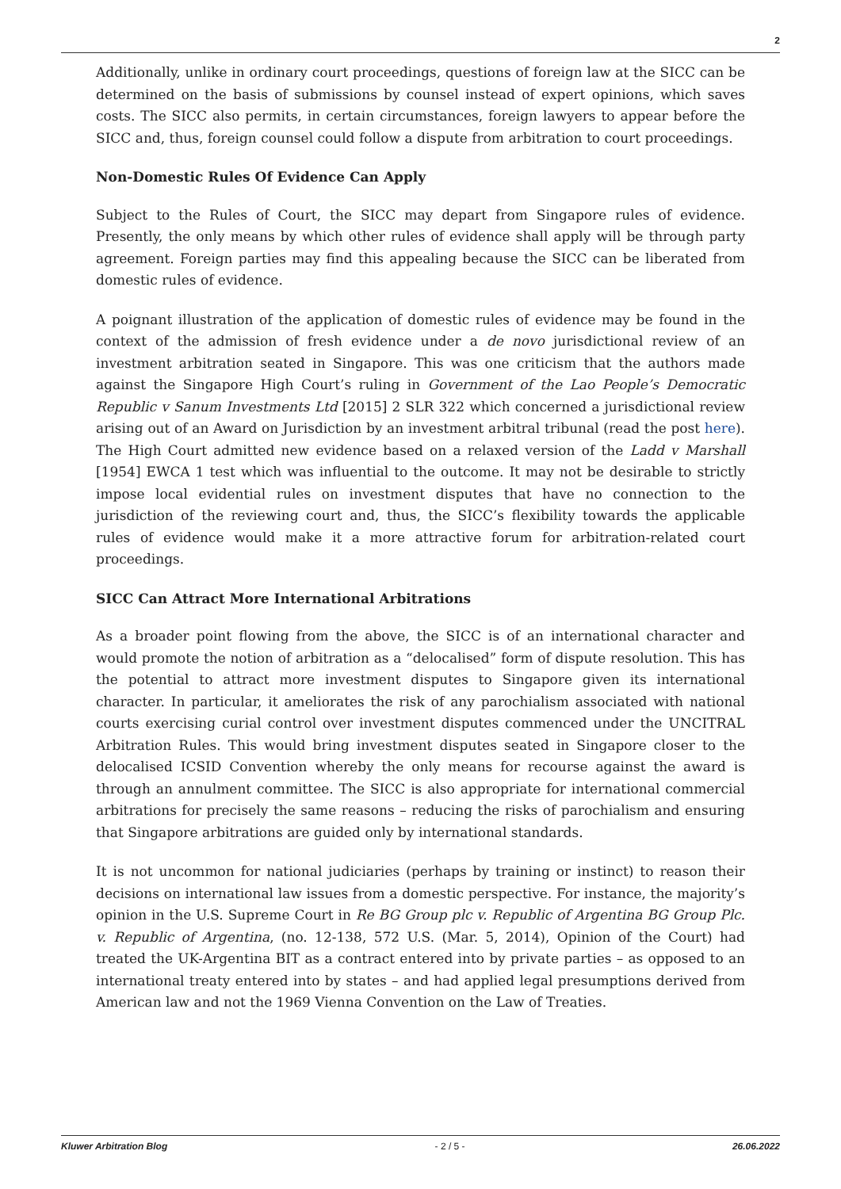2
Additionally, unlike in ordinary court proceedings, questions of foreign law at the SICC can be determined on the basis of submissions by counsel instead of expert opinions, which saves costs. The SICC also permits, in certain circumstances, foreign lawyers to appear before the SICC and, thus, foreign counsel could follow a dispute from arbitration to court proceedings.
Non-Domestic Rules Of Evidence Can Apply
Subject to the Rules of Court, the SICC may depart from Singapore rules of evidence. Presently, the only means by which other rules of evidence shall apply will be through party agreement. Foreign parties may find this appealing because the SICC can be liberated from domestic rules of evidence.
A poignant illustration of the application of domestic rules of evidence may be found in the context of the admission of fresh evidence under a de novo jurisdictional review of an investment arbitration seated in Singapore. This was one criticism that the authors made against the Singapore High Court’s ruling in Government of the Lao People’s Democratic Republic v Sanum Investments Ltd [2015] 2 SLR 322 which concerned a jurisdictional review arising out of an Award on Jurisdiction by an investment arbitral tribunal (read the post here). The High Court admitted new evidence based on a relaxed version of the Ladd v Marshall [1954] EWCA 1 test which was influential to the outcome. It may not be desirable to strictly impose local evidential rules on investment disputes that have no connection to the jurisdiction of the reviewing court and, thus, the SICC’s flexibility towards the applicable rules of evidence would make it a more attractive forum for arbitration-related court proceedings.
SICC Can Attract More International Arbitrations
As a broader point flowing from the above, the SICC is of an international character and would promote the notion of arbitration as a “delocalised” form of dispute resolution. This has the potential to attract more investment disputes to Singapore given its international character. In particular, it ameliorates the risk of any parochialism associated with national courts exercising curial control over investment disputes commenced under the UNCITRAL Arbitration Rules. This would bring investment disputes seated in Singapore closer to the delocalised ICSID Convention whereby the only means for recourse against the award is through an annulment committee. The SICC is also appropriate for international commercial arbitrations for precisely the same reasons – reducing the risks of parochialism and ensuring that Singapore arbitrations are guided only by international standards.
It is not uncommon for national judiciaries (perhaps by training or instinct) to reason their decisions on international law issues from a domestic perspective. For instance, the majority’s opinion in the U.S. Supreme Court in Re BG Group plc v. Republic of Argentina BG Group Plc. v. Republic of Argentina, (no. 12-138, 572 U.S. (Mar. 5, 2014), Opinion of the Court) had treated the UK-Argentina BIT as a contract entered into by private parties – as opposed to an international treaty entered into by states – and had applied legal presumptions derived from American law and not the 1969 Vienna Convention on the Law of Treaties.
Kluwer Arbitration Blog - 2 / 5 - 26.06.2022